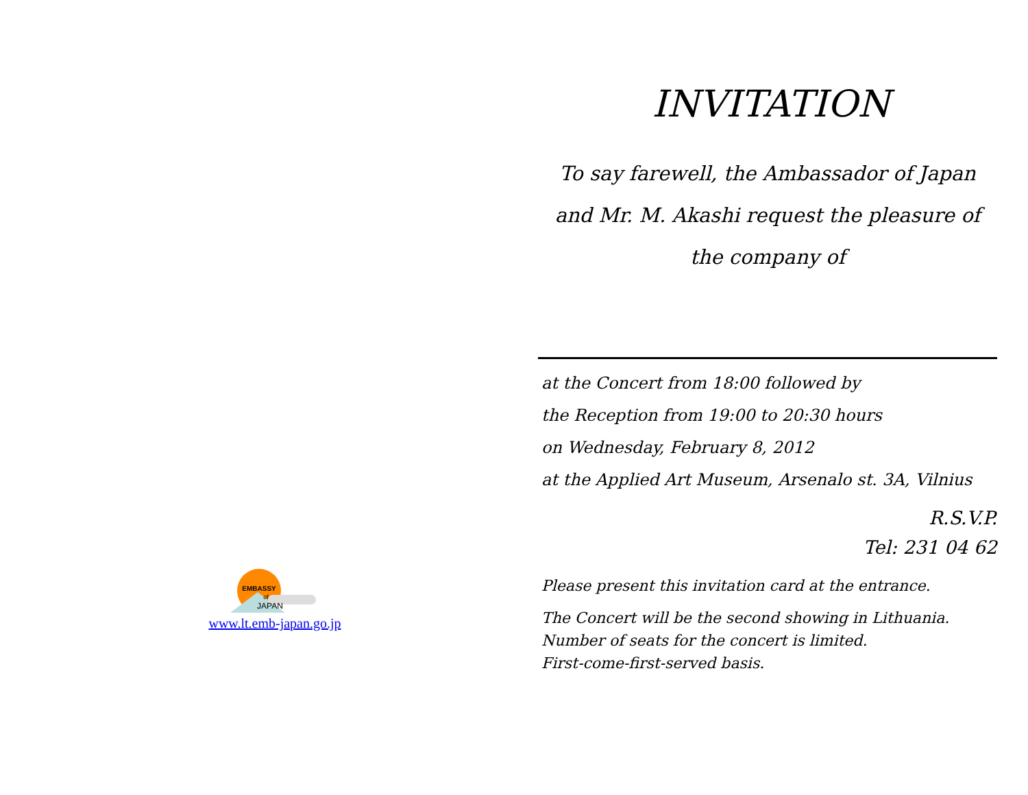EMBASSY
of
JAPAN
www.lt.emb-japan.go.jp
INVITATION
To say farewell, the Ambassador of Japan
and Mr. M. Akashi request the pleasure of
the company of
at the Concert from 18:00 followed by
the Reception from 19:00 to 20:30 hours
on Wednesday, February 8, 2012
at the Applied Art Museum, Arsenalo st. 3A, Vilnius
R.S.V.P.
Tel: 231 04 62
Please present this invitation card at the entrance.
The Concert will be the second showing in Lithuania.
Number of seats for the concert is limited.
First-come-first-served basis.